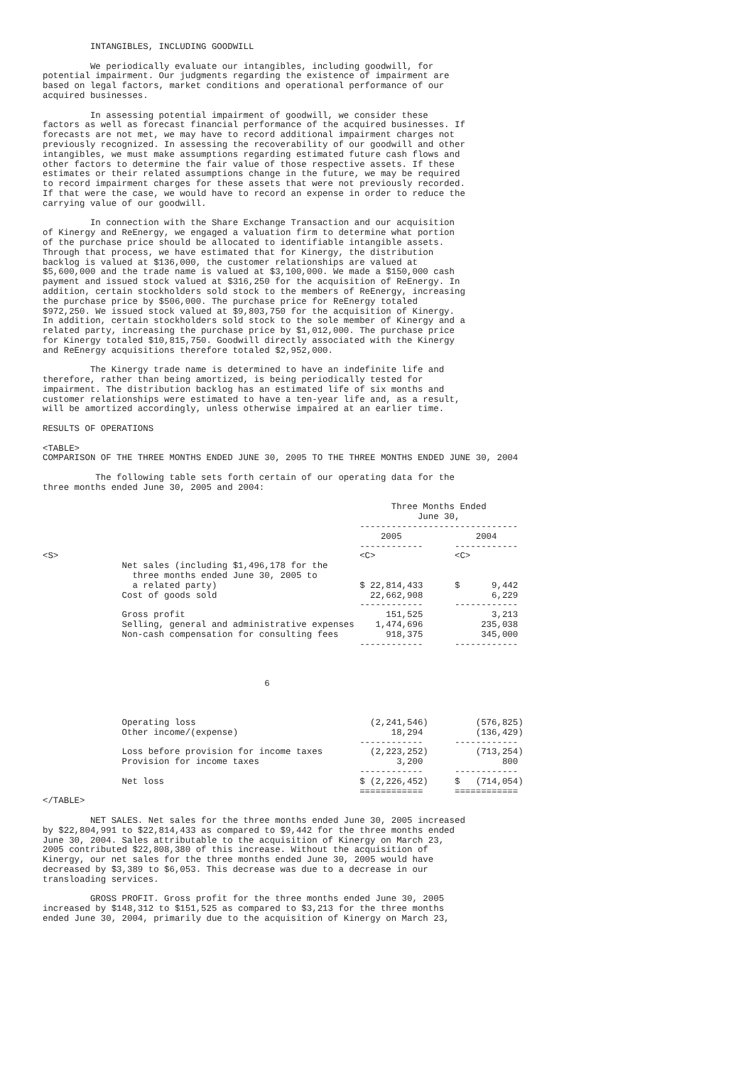INTANGIBLES, INCLUDING GOODWILL

         We periodically evaluate our intangibles, including goodwill, for
potential impairment. Our judgments regarding the existence of impairment are
based on legal factors, market conditions and operational performance of our
acquired businesses.

         In assessing potential impairment of goodwill, we consider these
factors as well as forecast financial performance of the acquired businesses. If
forecasts are not met, we may have to record additional impairment charges not
previously recognized. In assessing the recoverability of our goodwill and other
intangibles, we must make assumptions regarding estimated future cash flows and
other factors to determine the fair value of those respective assets. If these
estimates or their related assumptions change in the future, we may be required
to record impairment charges for these assets that were not previously recorded.
If that were the case, we would have to record an expense in order to reduce the
carrying value of our goodwill.

         In connection with the Share Exchange Transaction and our acquisition
of Kinergy and ReEnergy, we engaged a valuation firm to determine what portion
of the purchase price should be allocated to identifiable intangible assets.
Through that process, we have estimated that for Kinergy, the distribution
backlog is valued at $136,000, the customer relationships are valued at
$5,600,000 and the trade name is valued at $3,100,000. We made a $150,000 cash
payment and issued stock valued at $316,250 for the acquisition of ReEnergy. In
addition, certain stockholders sold stock to the members of ReEnergy, increasing
the purchase price by $506,000. The purchase price for ReEnergy totaled
$972,250. We issued stock valued at $9,803,750 for the acquisition of Kinergy.
In addition, certain stockholders sold stock to the sole member of Kinergy and a
related party, increasing the purchase price by $1,012,000. The purchase price
for Kinergy totaled $10,815,750. Goodwill directly associated with the Kinergy
and ReEnergy acquisitions therefore totaled $2,952,000.

         The Kinergy trade name is determined to have an indefinite life and
therefore, rather than being amortized, is being periodically tested for
impairment. The distribution backlog has an estimated life of six months and
customer relationships were estimated to have a ten-year life and, as a result,
will be amortized accordingly, unless otherwise impaired at an earlier time.

RESULTS OF OPERATIONS

<TABLE>
COMPARISON OF THE THREE MONTHS ENDED JUNE 30, 2005 TO THE THREE MONTHS ENDED JUNE 30, 2004

          The following table sets forth certain of our operating data for the
three months ended June 30, 2005 and 2004:

                                                                  Three Months Ended
                                                                       June 30,
                                                            ------------------------------
                                                                2005              2004
                                                            ------------      ------------
<S>                                                         <C>               <C>
               Net sales (including $1,496,178 for the
                 three months ended June 30, 2005 to
                 a related party)                           $ 22,814,433      $      9,442
               Cost of goods sold                             22,662,908             6,229
                                                            ------------      ------------
               Gross profit                                      151,525             3,213
               Selling, general and administrative expenses    1,474,696           235,038
               Non-cash compensation for consulting fees         918,375           345,000
                                                            ------------      ------------



                                          6



               Operating loss                                 (2,241,546)         (576,825)
               Other income/(expense)                             18,294          (136,429)
                                                            ------------      ------------
               Loss before provision for income taxes         (2,223,252)         (713,254)
               Provision for income taxes                          3,200               800
                                                            ------------      ------------
               Net loss                                     $ (2,226,452)     $   (714,054)
                                                            ============      ============
</TABLE>

         NET SALES. Net sales for the three months ended June 30, 2005 increased
by $22,804,991 to $22,814,433 as compared to $9,442 for the three months ended
June 30, 2004. Sales attributable to the acquisition of Kinergy on March 23,
2005 contributed $22,808,380 of this increase. Without the acquisition of
Kinergy, our net sales for the three months ended June 30, 2005 would have
decreased by $3,389 to $6,053. This decrease was due to a decrease in our
transloading services.

         GROSS PROFIT. Gross profit for the three months ended June 30, 2005
increased by $148,312 to $151,525 as compared to $3,213 for the three months
ended June 30, 2004, primarily due to the acquisition of Kinergy on March 23,